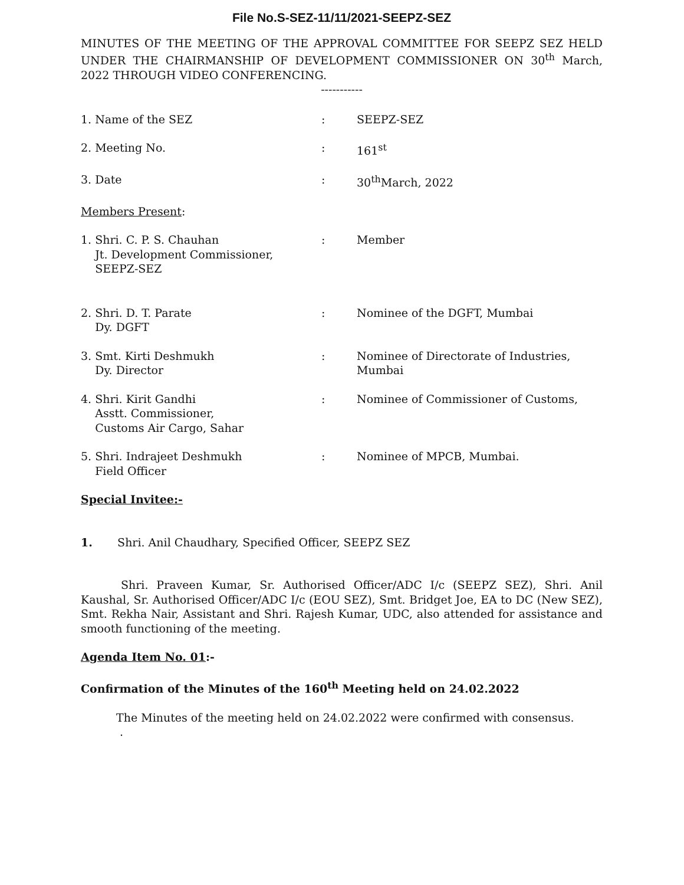File No.S-SEZ-11/11/2021-SEEPZ-SEZ
MINUTES OF THE MEETING OF THE APPROVAL COMMITTEE FOR SEEPZ SEZ HELD UNDER THE CHAIRMANSHIP OF DEVELOPMENT COMMISSIONER ON 30<sup>th</sup> March, 2022 THROUGH VIDEO CONFERENCING.
-----------
| 1. Name of the SEZ | : | SEEPZ-SEZ |
| 2. Meeting No. | : | 161<sup>st</sup> |
| 3. Date | : | 30<sup>th</sup>March, 2022 |
| Members Present : | | |
| 1. Shri. C. P. S. Chauhan Jt. Development Commissioner, SEEPZ-SEZ | : | Member |
| 2. Shri. D. T. Parate Dy. DGFT | : | Nominee of the DGFT, Mumbai |
| 3. Smt. Kirti Deshmukh Dy. Director | : | Nominee of Directorate of Industries, Mumbai |
| 4. Shri. Kirit Gandhi Asstt. Commissioner, Customs Air Cargo, Sahar | : | Nominee of Commissioner of Customs, |
| 5. Shri. Indrajeet Deshmukh Field Officer | : | Nominee of MPCB, Mumbai. |
Special Invitee:-
1. Shri. Anil Chaudhary, Specified Officer, SEEPZ SEZ
Shri. Praveen Kumar, Sr. Authorised Officer/ADC I/c (SEEPZ SEZ), Shri. Anil Kaushal, Sr. Authorised Officer/ADC I/c (EOU SEZ), Smt. Bridget Joe, EA to DC (New SEZ), Smt. Rekha Nair, Assistant and Shri. Rajesh Kumar, UDC, also attended for assistance and smooth functioning of the meeting.
Agenda Item No. 01:-
Confirmation of the Minutes of the 160<sup>th</sup> Meeting held on 24.02.2022
The Minutes of the meeting held on 24.02.2022 were confirmed with consensus.
.